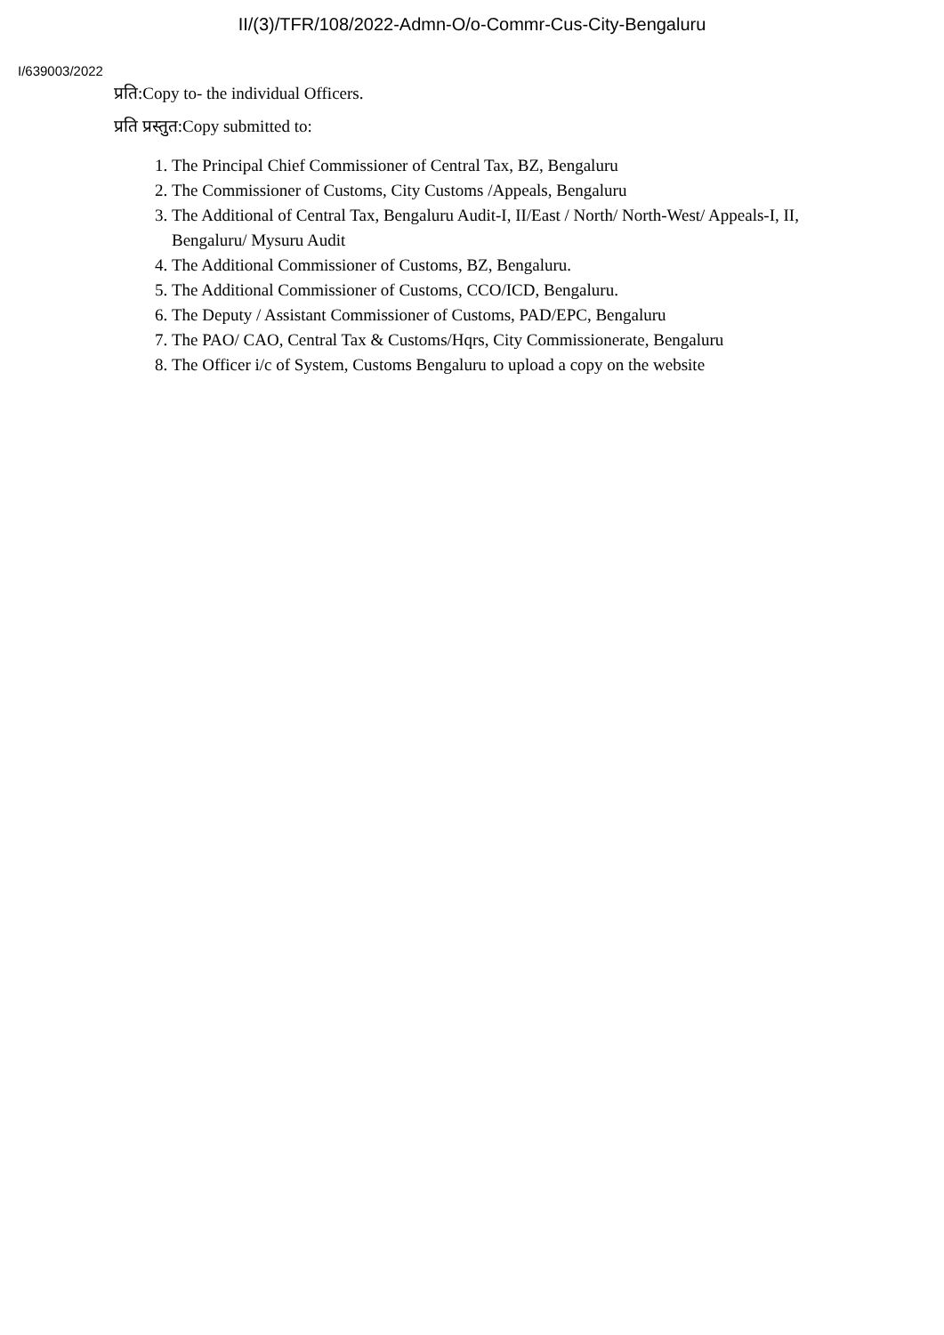II/(3)/TFR/108/2022-Admn-O/o-Commr-Cus-City-Bengaluru
I/639003/2022
प्रति:Copy to- the individual Officers.
प्रति प्रस्तुत:Copy submitted to:
1. The Principal Chief Commissioner of Central Tax, BZ, Bengaluru
2. The Commissioner of Customs, City Customs /Appeals, Bengaluru
3. The Additional of Central Tax, Bengaluru Audit-I, II/East / North/ North-West/ Appeals-I, II, Bengaluru/ Mysuru Audit
4. The Additional Commissioner of Customs, BZ, Bengaluru.
5. The Additional Commissioner of Customs, CCO/ICD, Bengaluru.
6. The Deputy / Assistant Commissioner of Customs, PAD/EPC, Bengaluru
7. The PAO/ CAO, Central Tax & Customs/Hqrs, City Commissionerate, Bengaluru
8. The Officer i/c of System, Customs Bengaluru to upload a copy on the website